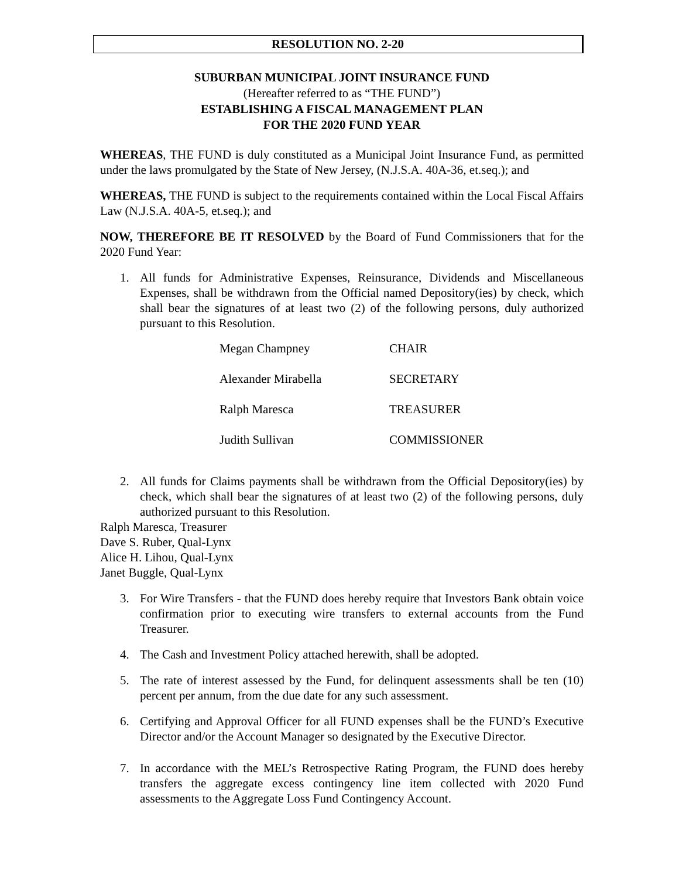RESOLUTION NO. 2-20
SUBURBAN MUNICIPAL JOINT INSURANCE FUND
(Hereafter referred to as “THE FUND”)
ESTABLISHING A FISCAL MANAGEMENT PLAN
FOR THE 2020 FUND YEAR
WHEREAS, THE FUND is duly constituted as a Municipal Joint Insurance Fund, as permitted under the laws promulgated by the State of New Jersey, (N.J.S.A. 40A-36, et.seq.); and
WHEREAS, THE FUND is subject to the requirements contained within the Local Fiscal Affairs Law (N.J.S.A. 40A-5, et.seq.); and
NOW, THEREFORE BE IT RESOLVED by the Board of Fund Commissioners that for the 2020 Fund Year:
1. All funds for Administrative Expenses, Reinsurance, Dividends and Miscellaneous Expenses, shall be withdrawn from the Official named Depository(ies) by check, which shall bear the signatures of at least two (2) of the following persons, duly authorized pursuant to this Resolution.
Megan Champney CHAIR
Alexander Mirabella SECRETARY
Ralph Maresca TREASURER
Judith Sullivan COMMISSIONER
2. All funds for Claims payments shall be withdrawn from the Official Depository(ies) by check, which shall bear the signatures of at least two (2) of the following persons, duly authorized pursuant to this Resolution.
Ralph Maresca, Treasurer
Dave S. Ruber, Qual-Lynx
Alice H. Lihou, Qual-Lynx
Janet Buggle, Qual-Lynx
3. For Wire Transfers - that the FUND does hereby require that Investors Bank obtain voice confirmation prior to executing wire transfers to external accounts from the Fund Treasurer.
4. The Cash and Investment Policy attached herewith, shall be adopted.
5. The rate of interest assessed by the Fund, for delinquent assessments shall be ten (10) percent per annum, from the due date for any such assessment.
6. Certifying and Approval Officer for all FUND expenses shall be the FUND’s Executive Director and/or the Account Manager so designated by the Executive Director.
7. In accordance with the MEL’s Retrospective Rating Program, the FUND does hereby transfers the aggregate excess contingency line item collected with 2020 Fund assessments to the Aggregate Loss Fund Contingency Account.